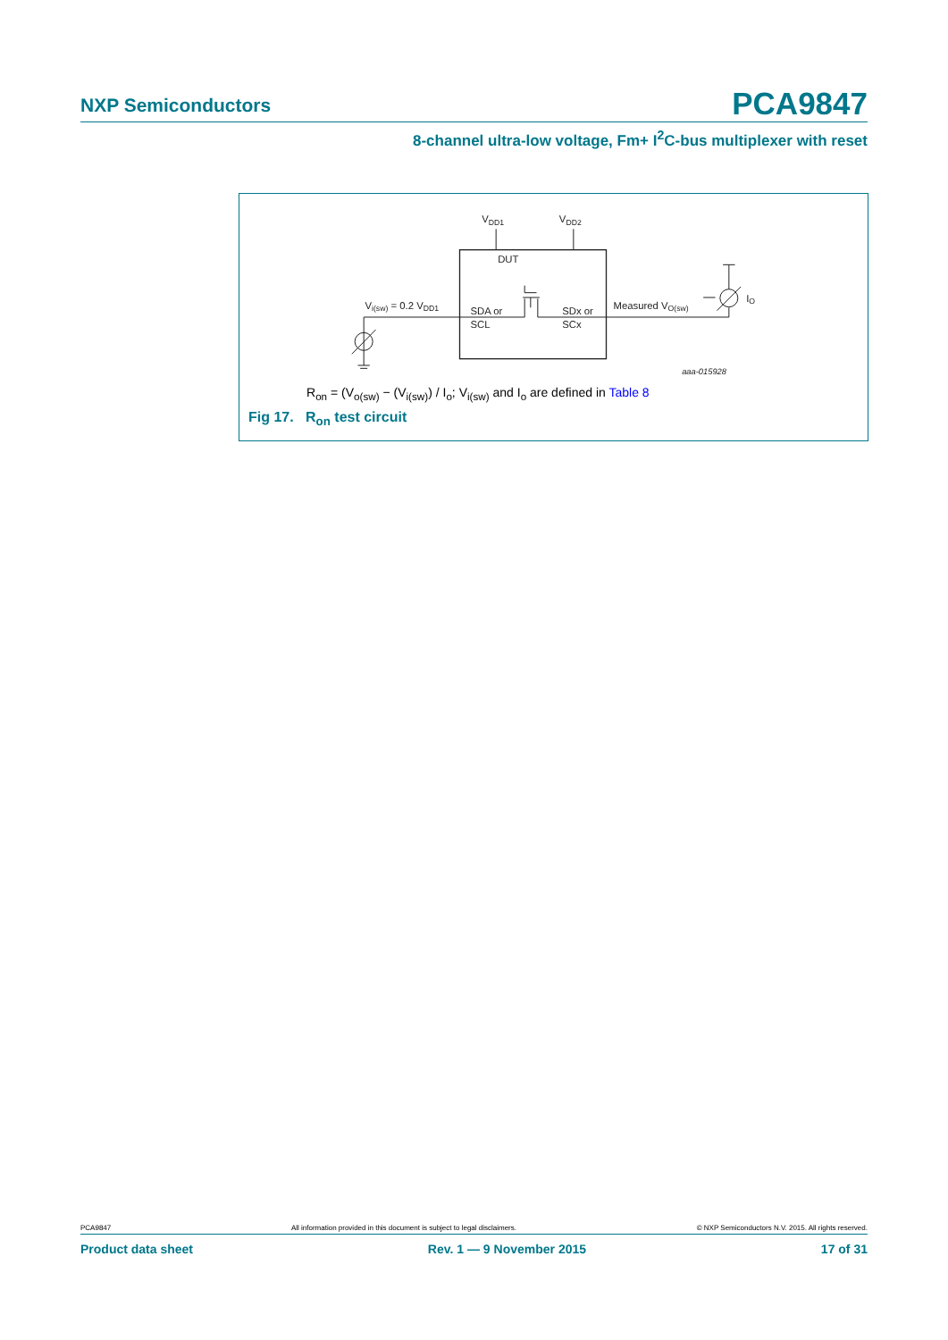NXP Semiconductors PCA9847
8-channel ultra-low voltage, Fm+ I<sup>2</sup>C-bus multiplexer with reset
VDD1
VDD2
DUT
Vi(sw) = 0.2 VDD1
SDA or
SCL
SDx or
SCx
Measured VO(sw)
IO
aaa-015928
R<sub>on</sub> = (V<sub>o(sw)</sub> − (V<sub>i(sw)</sub>) / I<sub>o</sub>; V<sub>i(sw)</sub> and I<sub>o</sub> are defined in Table 8
Fig 17. R<sub>on</sub> test circuit
PCA9847 All information provided in this document is subject to legal disclaimers. © NXP Semiconductors N.V. 2015. All rights reserved.
Product data sheet Rev. 1 — 9 November 2015 17 of 31